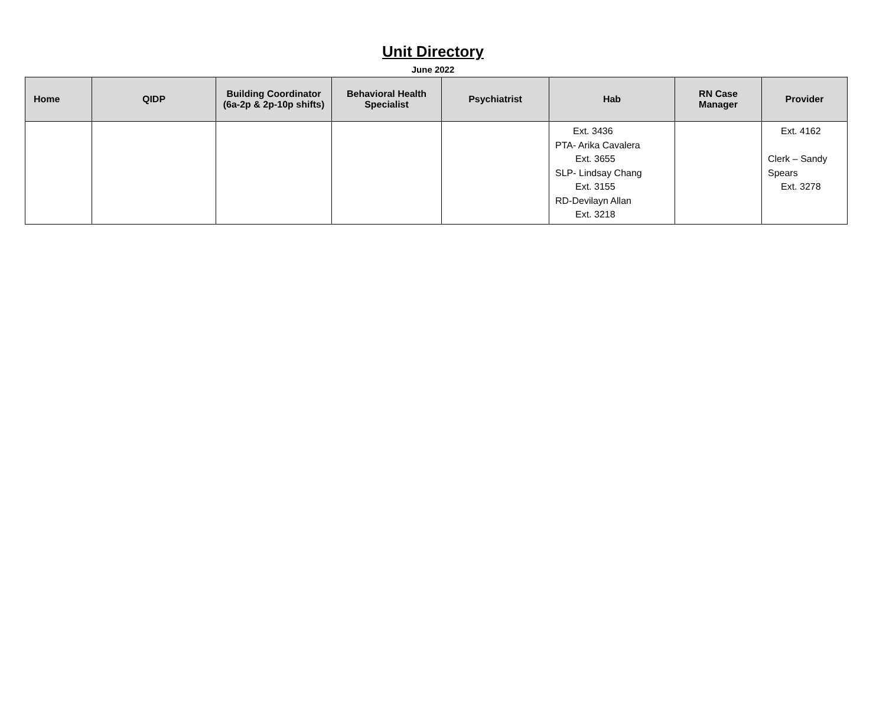Unit Directory
June 2022
| Home | QIDP | Building Coordinator (6a-2p & 2p-10p shifts) | Behavioral Health Specialist | Psychiatrist | Hab | RN Case Manager | Provider |
| --- | --- | --- | --- | --- | --- | --- | --- |
| | | | | | Ext. 3436 PTA- Arika Cavalera Ext. 3655 SLP- Lindsay Chang Ext. 3155 RD-Devilayn Allan Ext. 3218 | | Ext. 4162 Clerk – Sandy Spears Ext. 3278 |